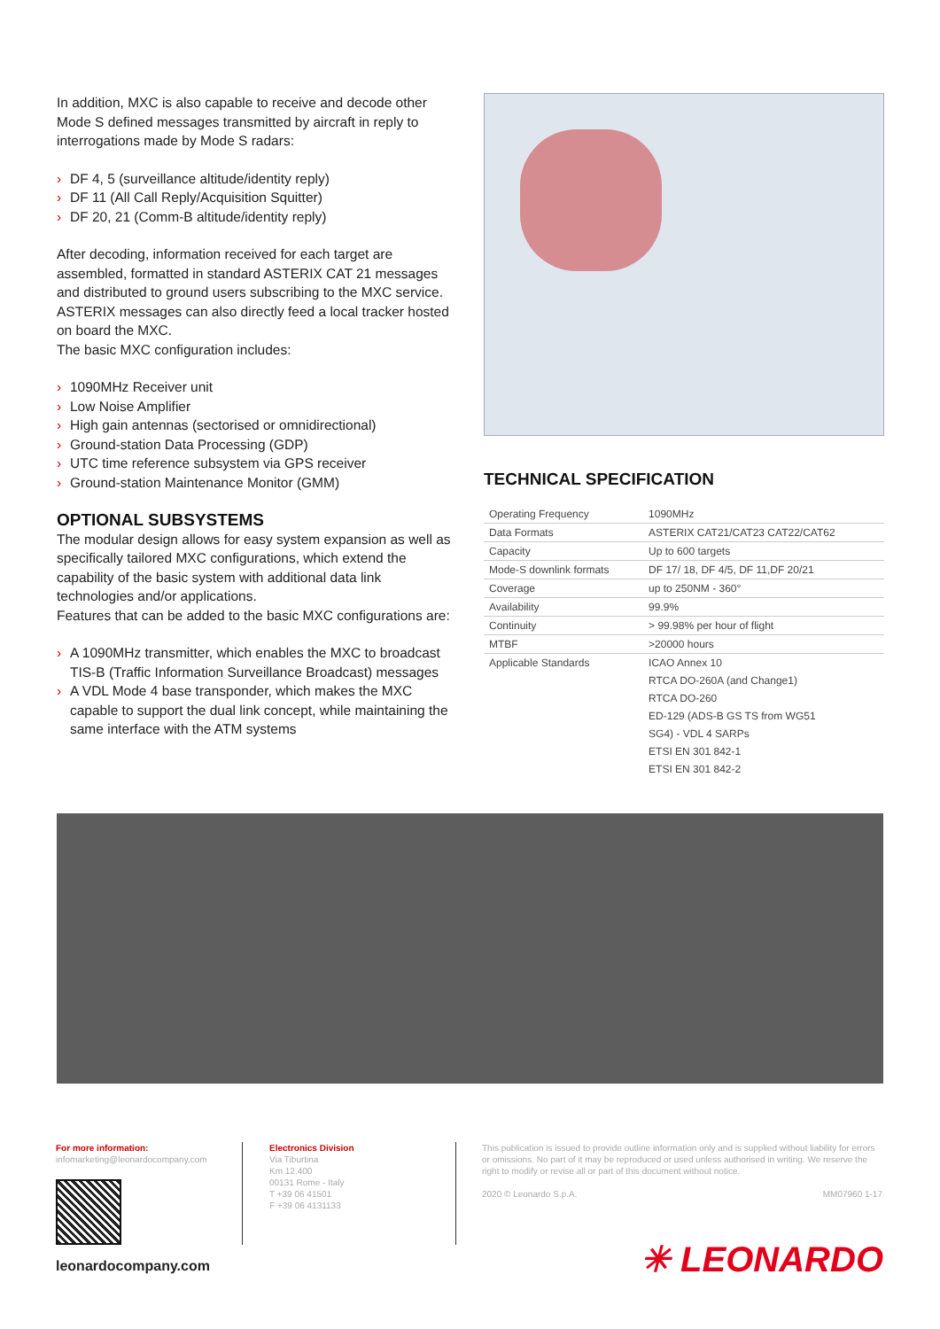In addition, MXC is also capable to receive and decode other Mode S defined messages transmitted by aircraft in reply to interrogations made by Mode S radars:
› DF 4, 5 (surveillance altitude/identity reply)
› DF 11 (All Call Reply/Acquisition Squitter)
› DF 20, 21 (Comm-B altitude/identity reply)
After decoding, information received for each target are assembled, formatted in standard ASTERIX CAT 21 messages and distributed to ground users subscribing to the MXC service. ASTERIX messages can also directly feed a local tracker hosted on board the MXC.
The basic MXC configuration includes:
› 1090MHz Receiver unit
› Low Noise Amplifier
› High gain antennas (sectorised or omnidirectional)
› Ground-station Data Processing (GDP)
› UTC time reference subsystem via GPS receiver
› Ground-station Maintenance Monitor (GMM)
OPTIONAL SUBSYSTEMS
The modular design allows for easy system expansion as well as specifically tailored MXC configurations, which extend the capability of the basic system with additional data link technologies and/or applications.
Features that can be added to the basic MXC configurations are:
› A 1090MHz transmitter, which enables the MXC to broadcast TIS-B (Traffic Information Surveillance Broadcast) messages
› A VDL Mode 4 base transponder, which makes the MXC capable to support the dual link concept, while maintaining the same interface with the ATM systems
TECHNICAL SPECIFICATION
| Operating Frequency | 1090MHz |
| Data Formats | ASTERIX CAT21/CAT23 CAT22/CAT62 |
| Capacity | Up to 600 targets |
| Mode-S downlink formats | DF 17/ 18, DF 4/5, DF 11,DF 20/21 |
| Coverage | up to 250NM - 360° |
| Availability | 99.9% |
| Continuity | > 99.98% per hour of flight |
| MTBF | >20000 hours |
| Applicable Standards | ICAO Annex 10 |
| | RTCA DO-260A (and Change1) |
| | RTCA DO-260 |
| | ED-129 (ADS-B GS TS from WG51 |
| | SG4) - VDL 4 SARPs |
| | ETSI EN 301 842-1 |
| | ETSI EN 301 842-2 |
For more information:
infomarketing@leonardocompany.com
Electronics Division
Via Tiburtina
Km 12.400
00131 Rome - Italy
T +39 06 41501
F +39 06 4131133
This publication is issued to provide outline information only and is supplied without liability for errors or omissions. No part of it may be reproduced or used unless authorised in writing. We reserve the right to modify or revise all or part of this document without notice.
2020 © Leonardo S.p.A. MM07960 1-17
leonardocompany.com ✳ LEONARDO